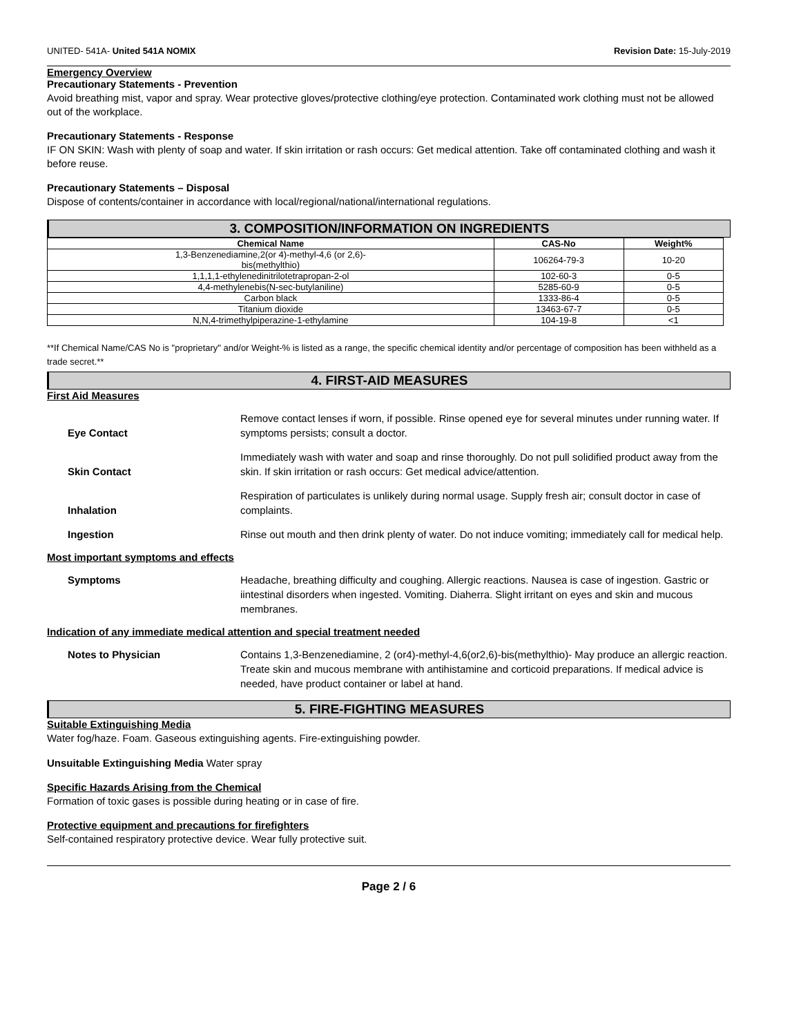UNITED- 541A- United 541A NOMIX Revision Date: 15-July-2019
Emergency Overview
Precautionary Statements - Prevention
Avoid breathing mist, vapor and spray. Wear protective gloves/protective clothing/eye protection. Contaminated work clothing must not be allowed out of the workplace.
Precautionary Statements - Response
IF ON SKIN: Wash with plenty of soap and water. If skin irritation or rash occurs: Get medical attention. Take off contaminated clothing and wash it before reuse.
Precautionary Statements – Disposal
Dispose of contents/container in accordance with local/regional/national/international regulations.
3. COMPOSITION/INFORMATION ON INGREDIENTS
| Chemical Name | CAS-No | Weight% |
| --- | --- | --- |
| 1,3-Benzenediamine,2(or 4)-methyl-4,6 (or 2,6)- bis(methylthio) | 106264-79-3 | 10-20 |
| 1,1,1,1-ethylenedinitrilotetrapropan-2-ol | 102-60-3 | 0-5 |
| 4,4-methylenebis(N-sec-butylaniline) | 5285-60-9 | 0-5 |
| Carbon black | 1333-86-4 | 0-5 |
| Titanium dioxide | 13463-67-7 | 0-5 |
| N,N,4-trimethylpiperazine-1-ethylamine | 104-19-8 | <1 |
**If Chemical Name/CAS No is "proprietary" and/or Weight-% is listed as a range, the specific chemical identity and/or percentage of composition has been withheld as a trade secret.**
4. FIRST-AID MEASURES
First Aid Measures
Eye Contact Remove contact lenses if worn, if possible. Rinse opened eye for several minutes under running water. If symptoms persists; consult a doctor.
Skin Contact Immediately wash with water and soap and rinse thoroughly. Do not pull solidified product away from the skin. If skin irritation or rash occurs: Get medical advice/attention.
Inhalation Respiration of particulates is unlikely during normal usage. Supply fresh air; consult doctor in case of complaints.
Ingestion Rinse out mouth and then drink plenty of water. Do not induce vomiting; immediately call for medical help.
Most important symptoms and effects
Symptoms Headache, breathing difficulty and coughing. Allergic reactions. Nausea is case of ingestion. Gastric or iintestinal disorders when ingested. Vomiting. Diaherra. Slight irritant on eyes and skin and mucous membranes.
Indication of any immediate medical attention and special treatment needed
Notes to Physician Contains 1,3-Benzenediamine, 2 (or4)-methyl-4,6(or2,6)-bis(methylthio)- May produce an allergic reaction. Treate skin and mucous membrane with antihistamine and corticoid preparations. If medical advice is needed, have product container or label at hand.
5. FIRE-FIGHTING MEASURES
Suitable Extinguishing Media
Water fog/haze. Foam. Gaseous extinguishing agents. Fire-extinguishing powder.
Unsuitable Extinguishing Media Water spray
Specific Hazards Arising from the Chemical
Formation of toxic gases is possible during heating or in case of fire.
Protective equipment and precautions for firefighters
Self-contained respiratory protective device. Wear fully protective suit.
Page 2 / 6